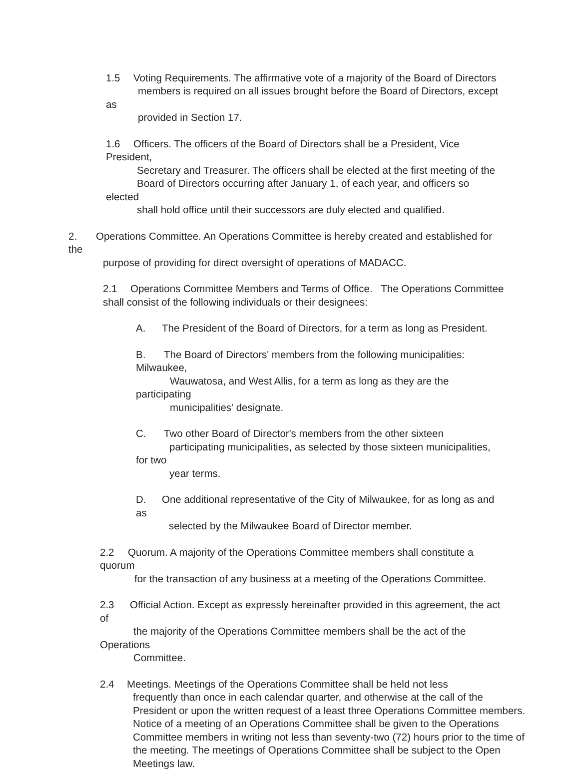1.5 Voting Requirements. The affirmative vote of a majority of the Board of Directors
members is required on all issues brought before the Board of Directors, except as
provided in Section 17.
1.6 Officers. The officers of the Board of Directors shall be a President, Vice President,
Secretary and Treasurer. The officers shall be elected at the first meeting of the
Board of Directors occurring after January 1, of each year, and officers so elected
shall hold office until their successors are duly elected and qualified.
2. Operations Committee. An Operations Committee is hereby created and established for the
purpose of providing for direct oversight of operations of MADACC.
2.1 Operations Committee Members and Terms of Office. The Operations Committee
shall consist of the following individuals or their designees:
A. The President of the Board of Directors, for a term as long as President.
B. The Board of Directors' members from the following municipalities: Milwaukee,
Wauwatosa, and West Allis, for a term as long as they are the participating
municipalities' designate.
C. Two other Board of Director's members from the other sixteen
participating municipalities, as selected by those sixteen municipalities, for two
year terms.
D. One additional representative of the City of Milwaukee, for as long as and as
selected by the Milwaukee Board of Director member.
2.2 Quorum. A majority of the Operations Committee members shall constitute a quorum
for the transaction of any business at a meeting of the Operations Committee.
2.3 Official Action. Except as expressly hereinafter provided in this agreement, the act of
the majority of the Operations Committee members shall be the act of the Operations
Committee.
2.4 Meetings. Meetings of the Operations Committee shall be held not less
frequently than once in each calendar quarter, and otherwise at the call of the
President or upon the written request of a least three Operations Committee members.
Notice of a meeting of an Operations Committee shall be given to the Operations
Committee members in writing not less than seventy-two (72) hours prior to the time of
the meeting. The meetings of Operations Committee shall be subject to the Open
Meetings law.